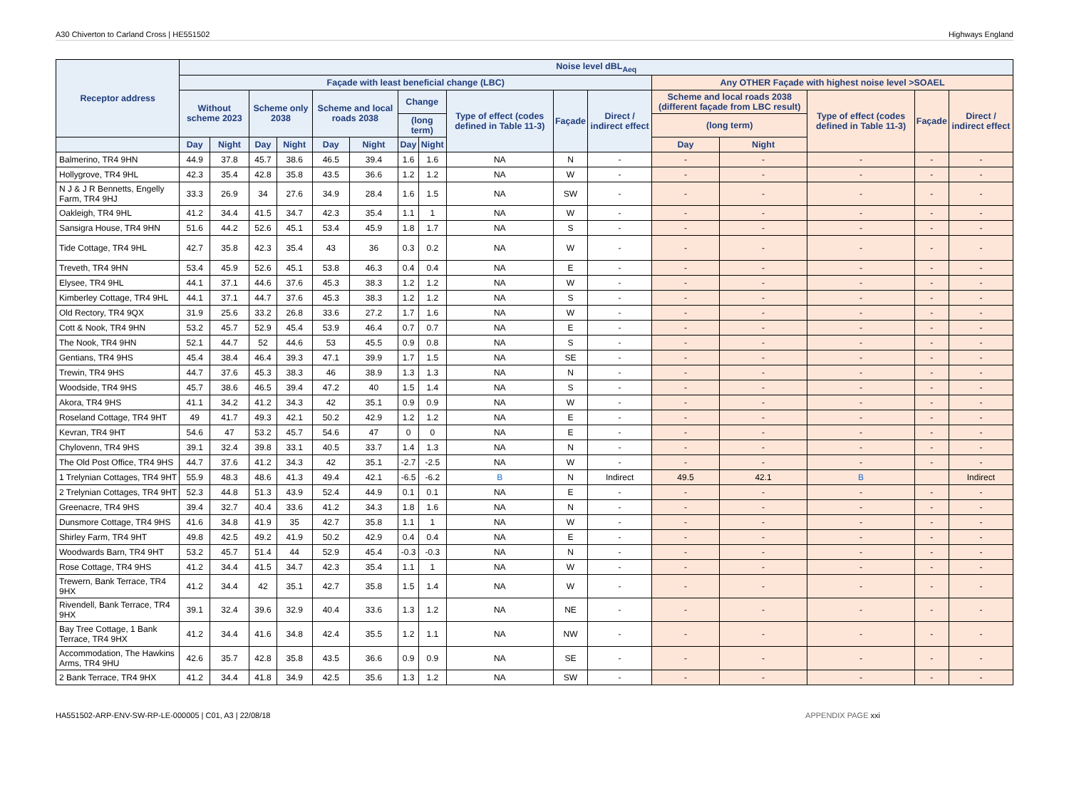A30 Chiverton to Carland Cross | HE551502 Highways England
| Receptor address | Noise level dBL<sub>Aeq</sub> | | | | | | | | | | | | | | | |
| --- | --- | --- | --- | --- | --- | --- | --- | --- | --- | --- | --- | --- | --- | --- | --- | --- |
| | Façade with least beneficial change (LBC) | | | | | | | | | | | Any OTHER Façade with highest noise level >SOAEL | | | | |
| | Without scheme 2023 | | Scheme only 2038 | | Scheme and local roads 2038 | | Change | | Type of effect (codes defined in Table 11-3) | Façade | Direct / indirect effect | Scheme and local roads 2038 (different façade from LBC result) | | Type of effect (codes defined in Table 11-3) | Façade | Direct / indirect effect |
| | | | | | | | (long term) | | | | | (long term) | | | | |
| | Day | Night | Day | Night | Day | Night | Day | Night | | | | Day | Night | | | |
| Balmerino, TR4 9HN | 44.9 | 37.8 | 45.7 | 38.6 | 46.5 | 39.4 | 1.6 | 1.6 | NA | N | - | - | - | - | - | - |
| Hollygrove, TR4 9HL | 42.3 | 35.4 | 42.8 | 35.8 | 43.5 | 36.6 | 1.2 | 1.2 | NA | W | - | - | - | - | - | - |
| N J & J R Bennetts, Engelly Farm, TR4 9HJ | 33.3 | 26.9 | 34 | 27.6 | 34.9 | 28.4 | 1.6 | 1.5 | NA | SW | - | - | - | - | - | - |
| Oakleigh, TR4 9HL | 41.2 | 34.4 | 41.5 | 34.7 | 42.3 | 35.4 | 1.1 | 1 | NA | W | - | - | - | - | - | - |
| Sansigra House, TR4 9HN | 51.6 | 44.2 | 52.6 | 45.1 | 53.4 | 45.9 | 1.8 | 1.7 | NA | S | - | - | - | - | - | - |
| Tide Cottage, TR4 9HL | 42.7 | 35.8 | 42.3 | 35.4 | 43 | 36 | 0.3 | 0.2 | NA | W | - | - | - | - | - | - |
| Treveth, TR4 9HN | 53.4 | 45.9 | 52.6 | 45.1 | 53.8 | 46.3 | 0.4 | 0.4 | NA | E | - | - | - | - | - | - |
| Elysee, TR4 9HL | 44.1 | 37.1 | 44.6 | 37.6 | 45.3 | 38.3 | 1.2 | 1.2 | NA | W | - | - | - | - | - | - |
| Kimberley Cottage, TR4 9HL | 44.1 | 37.1 | 44.7 | 37.6 | 45.3 | 38.3 | 1.2 | 1.2 | NA | S | - | - | - | - | - | - |
| Old Rectory, TR4 9QX | 31.9 | 25.6 | 33.2 | 26.8 | 33.6 | 27.2 | 1.7 | 1.6 | NA | W | - | - | - | - | - | - |
| Cott & Nook, TR4 9HN | 53.2 | 45.7 | 52.9 | 45.4 | 53.9 | 46.4 | 0.7 | 0.7 | NA | E | - | - | - | - | - | - |
| The Nook, TR4 9HN | 52.1 | 44.7 | 52 | 44.6 | 53 | 45.5 | 0.9 | 0.8 | NA | S | - | - | - | - | - | - |
| Gentians, TR4 9HS | 45.4 | 38.4 | 46.4 | 39.3 | 47.1 | 39.9 | 1.7 | 1.5 | NA | SE | - | - | - | - | - | - |
| Trewin, TR4 9HS | 44.7 | 37.6 | 45.3 | 38.3 | 46 | 38.9 | 1.3 | 1.3 | NA | N | - | - | - | - | - | - |
| Woodside, TR4 9HS | 45.7 | 38.6 | 46.5 | 39.4 | 47.2 | 40 | 1.5 | 1.4 | NA | S | - | - | - | - | - | - |
| Akora, TR4 9HS | 41.1 | 34.2 | 41.2 | 34.3 | 42 | 35.1 | 0.9 | 0.9 | NA | W | - | - | - | - | - | - |
| Roseland Cottage, TR4 9HT | 49 | 41.7 | 49.3 | 42.1 | 50.2 | 42.9 | 1.2 | 1.2 | NA | E | - | - | - | - | - | - |
| Kevran, TR4 9HT | 54.6 | 47 | 53.2 | 45.7 | 54.6 | 47 | 0 | 0 | NA | E | - | - | - | - | - | - |
| Chylovenn, TR4 9HS | 39.1 | 32.4 | 39.8 | 33.1 | 40.5 | 33.7 | 1.4 | 1.3 | NA | N | - | - | - | - | - | - |
| The Old Post Office, TR4 9HS | 44.7 | 37.6 | 41.2 | 34.3 | 42 | 35.1 | -2.7 | -2.5 | NA | W | - | - | - | - | - | - |
| 1 Trelynian Cottages, TR4 9HT | 55.9 | 48.3 | 48.6 | 41.3 | 49.4 | 42.1 | -6.5 | -6.2 | B | N | Indirect | 49.5 | 42.1 | B | | Indirect |
| 2 Trelynian Cottages, TR4 9HT | 52.3 | 44.8 | 51.3 | 43.9 | 52.4 | 44.9 | 0.1 | 0.1 | NA | E | - | - | - | - | - | - |
| Greenacre, TR4 9HS | 39.4 | 32.7 | 40.4 | 33.6 | 41.2 | 34.3 | 1.8 | 1.6 | NA | N | - | - | - | - | - | - |
| Dunsmore Cottage, TR4 9HS | 41.6 | 34.8 | 41.9 | 35 | 42.7 | 35.8 | 1.1 | 1 | NA | W | - | - | - | - | - | - |
| Shirley Farm, TR4 9HT | 49.8 | 42.5 | 49.2 | 41.9 | 50.2 | 42.9 | 0.4 | 0.4 | NA | E | - | - | - | - | - | - |
| Woodwards Barn, TR4 9HT | 53.2 | 45.7 | 51.4 | 44 | 52.9 | 45.4 | -0.3 | -0.3 | NA | N | - | - | - | - | - | - |
| Rose Cottage, TR4 9HS | 41.2 | 34.4 | 41.5 | 34.7 | 42.3 | 35.4 | 1.1 | 1 | NA | W | - | - | - | - | - | - |
| Trewern, Bank Terrace, TR4 9HX | 41.2 | 34.4 | 42 | 35.1 | 42.7 | 35.8 | 1.5 | 1.4 | NA | W | - | - | - | - | - | - |
| Rivendell, Bank Terrace, TR4 9HX | 39.1 | 32.4 | 39.6 | 32.9 | 40.4 | 33.6 | 1.3 | 1.2 | NA | NE | - | - | - | - | - | - |
| Bay Tree Cottage, 1 Bank Terrace, TR4 9HX | 41.2 | 34.4 | 41.6 | 34.8 | 42.4 | 35.5 | 1.2 | 1.1 | NA | NW | - | - | - | - | - | - |
| Accommodation, The Hawkins Arms, TR4 9HU | 42.6 | 35.7 | 42.8 | 35.8 | 43.5 | 36.6 | 0.9 | 0.9 | NA | SE | - | - | - | - | - | - |
| 2 Bank Terrace, TR4 9HX | 41.2 | 34.4 | 41.8 | 34.9 | 42.5 | 35.6 | 1.3 | 1.2 | NA | SW | - | - | - | - | - | - |
HA551502-ARP-ENV-SW-RP-LE-000005 | C01, A3 | 22/08/18 APPENDIX PAGE xxi